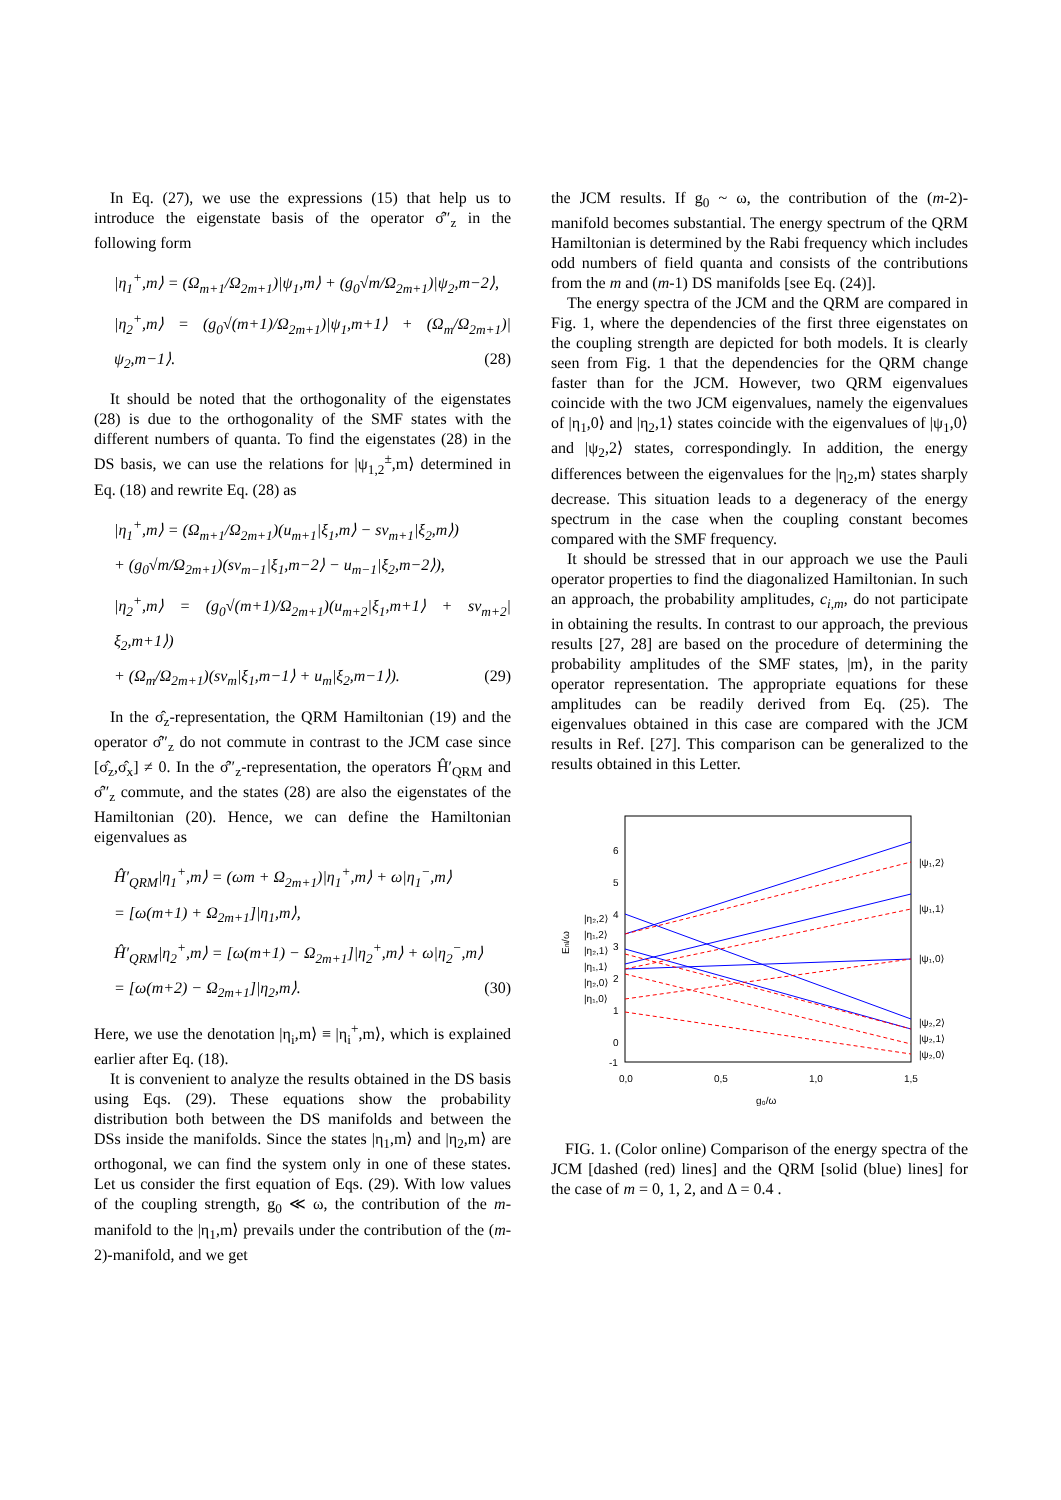In Eq. (27), we use the expressions (15) that help us to introduce the eigenstate basis of the operator σ̂″<sub>z</sub> in the following form
|η<sub>1</sub><sup>+</sup>,m⟩ = (Ω<sub>m+1</sub>/Ω<sub>2m+1</sub>)|ψ<sub>1</sub>,m⟩ + (g<sub>0</sub>√m/Ω<sub>2m+1</sub>)|ψ<sub>2</sub>,m−2⟩,
|η<sub>2</sub><sup>+</sup>,m⟩ = (g<sub>0</sub>√(m+1)/Ω<sub>2m+1</sub>)|ψ<sub>1</sub>,m+1⟩ + (Ω<sub>m</sub>/Ω<sub>2m+1</sub>)|ψ<sub>2</sub>,m−1⟩. (28)
It should be noted that the orthogonality of the eigenstates (28) is due to the orthogonality of the SMF states with the different numbers of quanta. To find the eigenstates (28) in the DS basis, we can use the relations for |ψ<sub>1,2</sub><sup>±</sup>,m⟩ determined in Eq. (18) and rewrite Eq. (28) as
|η<sub>1</sub><sup>+</sup>,m⟩ = (Ω<sub>m+1</sub>/Ω<sub>2m+1</sub>)(u<sub>m+1</sub>|ξ<sub>1</sub>,m⟩ − sv<sub>m+1</sub>|ξ<sub>2</sub>,m⟩)
+ (g<sub>0</sub>√m/Ω<sub>2m+1</sub>)(sv<sub>m−1</sub>|ξ<sub>1</sub>,m−2⟩ − u<sub>m−1</sub>|ξ<sub>2</sub>,m−2⟩),
|η<sub>2</sub><sup>+</sup>,m⟩ = (g<sub>0</sub>√(m+1)/Ω<sub>2m+1</sub>)(u<sub>m+2</sub>|ξ<sub>1</sub>,m+1⟩ + sv<sub>m+2</sub>|ξ<sub>2</sub>,m+1⟩)
+ (Ω<sub>m</sub>/Ω<sub>2m+1</sub>)(sv<sub>m</sub>|ξ<sub>1</sub>,m−1⟩ + u<sub>m</sub>|ξ<sub>2</sub>,m−1⟩). (29)
In the σ̂<sub>z</sub>-representation, the QRM Hamiltonian (19) and the operator σ̂″<sub>z</sub> do not commute in contrast to the JCM case since [σ̂<sub>z</sub>,σ̂<sub>x</sub>] ≠ 0. In the σ̂″<sub>z</sub>-representation, the operators Ĥ′<sub>QRM</sub> and σ̂″<sub>z</sub> commute, and the states (28) are also the eigenstates of the Hamiltonian (20). Hence, we can define the Hamiltonian eigenvalues as
Ĥ′<sub>QRM</sub>|η<sub>1</sub><sup>+</sup>,m⟩ = (ωm + Ω<sub>2m+1</sub>)|η<sub>1</sub><sup>+</sup>,m⟩ + ω|η<sub>1</sub><sup>−</sup>,m⟩
= [ω(m+1) + Ω<sub>2m+1</sub>]|η<sub>1</sub>,m⟩,
Ĥ′<sub>QRM</sub>|η<sub>2</sub><sup>+</sup>,m⟩ = [ω(m+1) − Ω<sub>2m+1</sub>]|η<sub>2</sub><sup>+</sup>,m⟩ + ω|η<sub>2</sub><sup>−</sup>,m⟩
= [ω(m+2) − Ω<sub>2m+1</sub>]|η<sub>2</sub>,m⟩. (30)
Here, we use the denotation |η<sub>i</sub>,m⟩ ≡ |η<sub>i</sub><sup>+</sup>,m⟩, which is explained earlier after Eq. (18).
It is convenient to analyze the results obtained in the DS basis using Eqs. (29). These equations show the probability distribution both between the DS manifolds and between the DSs inside the manifolds. Since the states |η<sub>1</sub>,m⟩ and |η<sub>2</sub>,m⟩ are orthogonal, we can find the system only in one of these states. Let us consider the first equation of Eqs. (29). With low values of the coupling strength, g<sub>0</sub> ≪ ω, the contribution of the m-manifold to the |η<sub>1</sub>,m⟩ prevails under the contribution of the (m-2)-manifold, and we get
the JCM results. If g<sub>0</sub> ~ ω, the contribution of the (m-2)-manifold becomes substantial. The energy spectrum of the QRM Hamiltonian is determined by the Rabi frequency which includes odd numbers of field quanta and consists of the contributions from the m and (m-1) DS manifolds [see Eq. (24)].
The energy spectra of the JCM and the QRM are compared in Fig. 1, where the dependencies of the first three eigenstates on the coupling strength are depicted for both models. It is clearly seen from Fig. 1 that the dependencies for the QRM change faster than for the JCM. However, two QRM eigenvalues coincide with the two JCM eigenvalues, namely the eigenvalues of |η<sub>1</sub>,0⟩ and |η<sub>2</sub>,1⟩ states coincide with the eigenvalues of |ψ<sub>1</sub>,0⟩ and |ψ<sub>2</sub>,2⟩ states, correspondingly. In addition, the energy differences between the eigenvalues for the |η<sub>2</sub>,m⟩ states sharply decrease. This situation leads to a degeneracy of the energy spectrum in the case when the coupling constant becomes compared with the SMF frequency.
It should be stressed that in our approach we use the Pauli operator properties to find the diagonalized Hamiltonian. In such an approach, the probability amplitudes, c<sub>i,m</sub>, do not participate in obtaining the results. In contrast to our approach, the previous results [27, 28] are based on the procedure of determining the probability amplitudes of the SMF states, |m⟩, in the parity operator representation. The appropriate equations for these amplitudes can be readily derived from Eq. (25). The eigenvalues obtained in this case are compared with the JCM results in Ref. [27]. This comparison can be generalized to the results obtained in this Letter.
6
5
4
3
2
1
0
-1
0,0
0,5
1,0
1,5
g₀/ω
Enl/ω
|η₂,2⟩
|η₁,2⟩
|η₂,1⟩
|η₁,1⟩
|η₂,0⟩
|η₁,0⟩
|ψ₁,2⟩
|ψ₁,1⟩
|ψ₁,0⟩
|ψ₂,2⟩
|ψ₂,1⟩
|ψ₂,0⟩
FIG. 1. (Color online) Comparison of the energy spectra of the JCM [dashed (red) lines] and the QRM [solid (blue) lines] for the case of m = 0, 1, 2, and Δ = 0.4 .